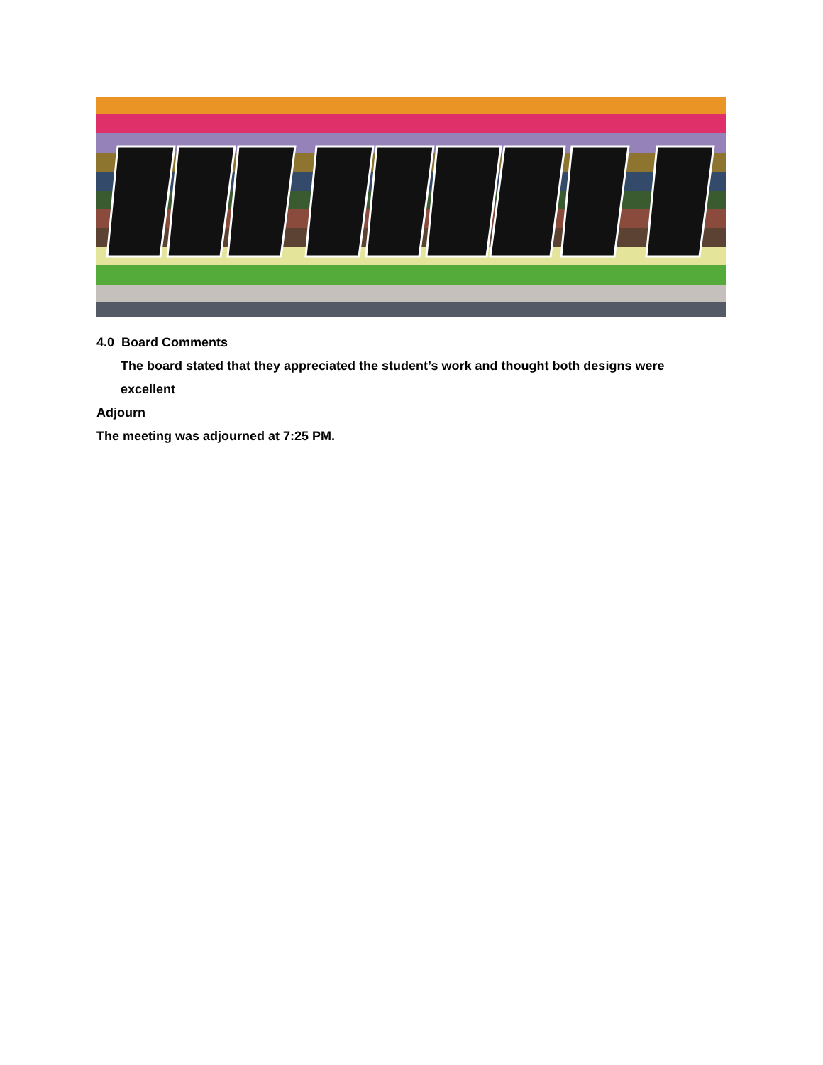4.0 Board Comments
The board stated that they appreciated the student’s work and thought both designs were excellent
Adjourn
The meeting was adjourned at 7:25 PM.